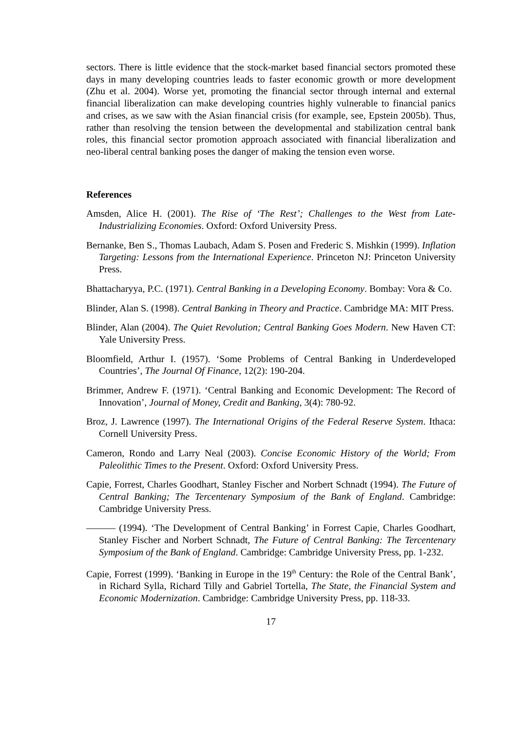sectors. There is little evidence that the stock-market based financial sectors promoted these days in many developing countries leads to faster economic growth or more development (Zhu et al. 2004). Worse yet, promoting the financial sector through internal and external financial liberalization can make developing countries highly vulnerable to financial panics and crises, as we saw with the Asian financial crisis (for example, see, Epstein 2005b). Thus, rather than resolving the tension between the developmental and stabilization central bank roles, this financial sector promotion approach associated with financial liberalization and neo-liberal central banking poses the danger of making the tension even worse.
References
Amsden, Alice H. (2001). The Rise of ‘The Rest’; Challenges to the West from Late-Industrializing Economies. Oxford: Oxford University Press.
Bernanke, Ben S., Thomas Laubach, Adam S. Posen and Frederic S. Mishkin (1999). Inflation Targeting: Lessons from the International Experience. Princeton NJ: Princeton University Press.
Bhattacharyya, P.C. (1971). Central Banking in a Developing Economy. Bombay: Vora & Co.
Blinder, Alan S. (1998). Central Banking in Theory and Practice. Cambridge MA: MIT Press.
Blinder, Alan (2004). The Quiet Revolution; Central Banking Goes Modern. New Haven CT: Yale University Press.
Bloomfield, Arthur I. (1957). ‘Some Problems of Central Banking in Underdeveloped Countries’, The Journal Of Finance, 12(2): 190-204.
Brimmer, Andrew F. (1971). ‘Central Banking and Economic Development: The Record of Innovation’, Journal of Money, Credit and Banking, 3(4): 780-92.
Broz, J. Lawrence (1997). The International Origins of the Federal Reserve System. Ithaca: Cornell University Press.
Cameron, Rondo and Larry Neal (2003). Concise Economic History of the World; From Paleolithic Times to the Present. Oxford: Oxford University Press.
Capie, Forrest, Charles Goodhart, Stanley Fischer and Norbert Schnadt (1994). The Future of Central Banking; The Tercentenary Symposium of the Bank of England. Cambridge: Cambridge University Press.
——— (1994). ‘The Development of Central Banking’ in Forrest Capie, Charles Goodhart, Stanley Fischer and Norbert Schnadt, The Future of Central Banking: The Tercentenary Symposium of the Bank of England. Cambridge: Cambridge University Press, pp. 1-232.
Capie, Forrest (1999). ‘Banking in Europe in the 19<sup>th</sup> Century: the Role of the Central Bank’, in Richard Sylla, Richard Tilly and Gabriel Tortella, The State, the Financial System and Economic Modernization. Cambridge: Cambridge University Press, pp. 118-33.
17